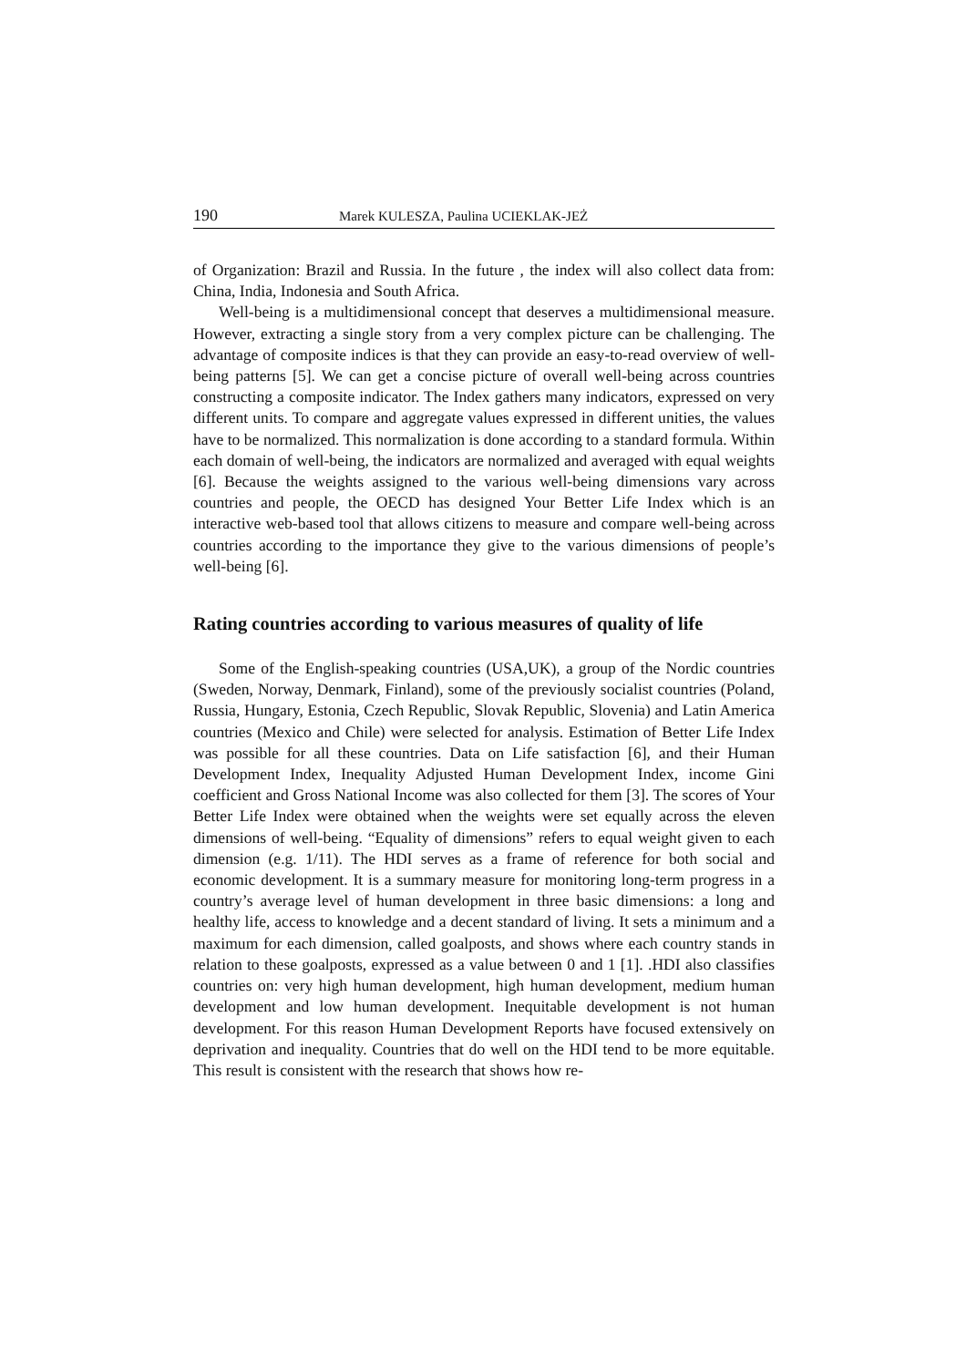190 Marek KULESZA, Paulina UCIEKLAK-JEŻ
of Organization: Brazil and Russia. In the future , the index will also collect data from: China, India, Indonesia and South Africa.
Well-being is a multidimensional concept that deserves a multidimensional measure. However, extracting a single story from a very complex picture can be challenging. The advantage of composite indices is that they can provide an easy-to-read overview of well-being patterns [5]. We can get a concise picture of overall well-being across countries constructing a composite indicator. The Index gathers many indicators, expressed on very different units. To compare and aggregate values expressed in different unities, the values have to be normalized. This normalization is done according to a standard formula. Within each domain of well-being, the indicators are normalized and averaged with equal weights [6]. Because the weights assigned to the various well-being dimensions vary across countries and people, the OECD has designed Your Better Life Index which is an interactive web-based tool that allows citizens to measure and compare well-being across countries according to the importance they give to the various dimensions of people’s well-being [6].
Rating countries according to various measures of quality of life
Some of the English-speaking countries (USA,UK), a group of the Nordic countries (Sweden, Norway, Denmark, Finland), some of the previously socialist countries (Poland, Russia, Hungary, Estonia, Czech Republic, Slovak Republic, Slovenia) and Latin America countries (Mexico and Chile) were selected for analysis. Estimation of Better Life Index was possible for all these countries. Data on Life satisfaction [6], and their Human Development Index, Inequality Adjusted Human Development Index, income Gini coefficient and Gross National Income was also collected for them [3]. The scores of Your Better Life Index were obtained when the weights were set equally across the eleven dimensions of well-being. “Equality of dimensions” refers to equal weight given to each dimension (e.g. 1/11). The HDI serves as a frame of reference for both social and economic development. It is a summary measure for monitoring long-term progress in a country’s average level of human development in three basic dimensions: a long and healthy life, access to knowledge and a decent standard of living. It sets a minimum and a maximum for each dimension, called goalposts, and shows where each country stands in relation to these goalposts, expressed as a value between 0 and 1 [1]. .HDI also classifies countries on: very high human development, high human development, medium human development and low human development. Inequitable development is not human development. For this reason Human Development Reports have focused extensively on deprivation and inequality. Countries that do well on the HDI tend to be more equitable. This result is consistent with the research that shows how re-